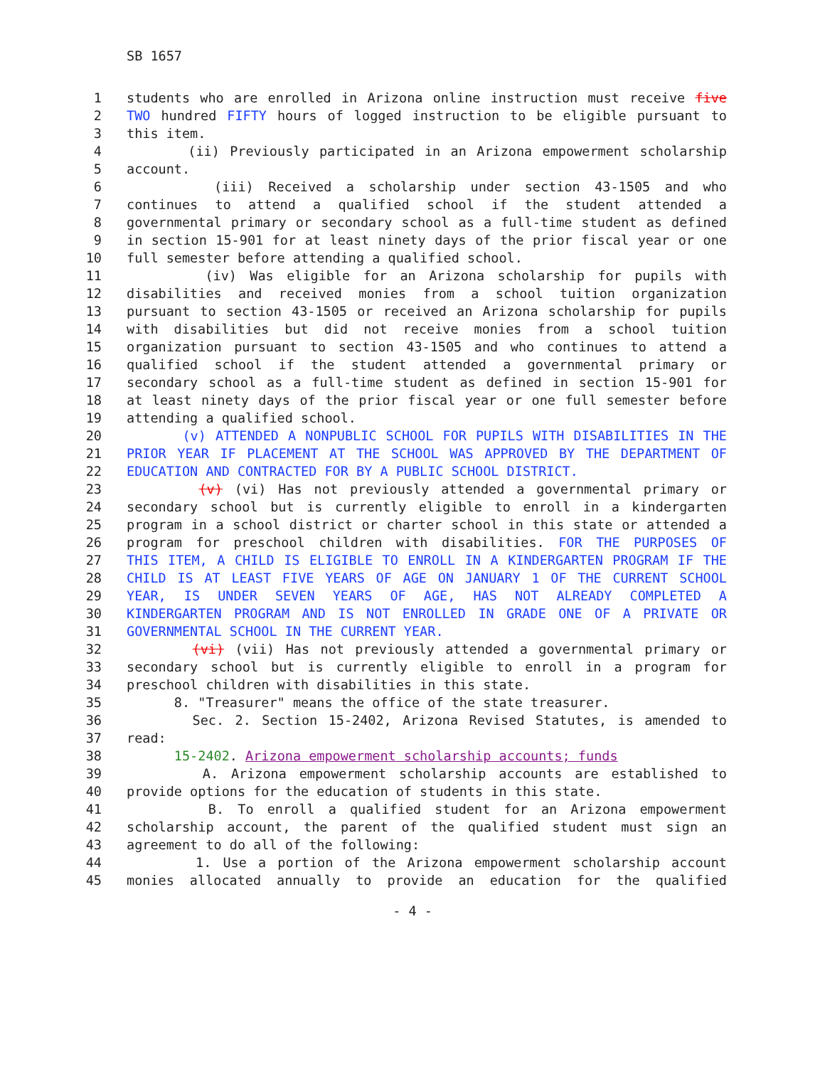SB 1657
1 students who are enrolled in Arizona online instruction must receive five
2 TWO hundred FIFTY hours of logged instruction to be eligible pursuant to
3 this item.
4 (ii) Previously participated in an Arizona empowerment scholarship
5 account.
6 (iii) Received a scholarship under section 43-1505 and who
7 continues to attend a qualified school if the student attended a
8 governmental primary or secondary school as a full-time student as defined
9 in section 15-901 for at least ninety days of the prior fiscal year or one
10 full semester before attending a qualified school.
11 (iv) Was eligible for an Arizona scholarship for pupils with
12 disabilities and received monies from a school tuition organization
13 pursuant to section 43-1505 or received an Arizona scholarship for pupils
14 with disabilities but did not receive monies from a school tuition
15 organization pursuant to section 43-1505 and who continues to attend a
16 qualified school if the student attended a governmental primary or
17 secondary school as a full-time student as defined in section 15-901 for
18 at least ninety days of the prior fiscal year or one full semester before
19 attending a qualified school.
20 (v) ATTENDED A NONPUBLIC SCHOOL FOR PUPILS WITH DISABILITIES IN THE
21 PRIOR YEAR IF PLACEMENT AT THE SCHOOL WAS APPROVED BY THE DEPARTMENT OF
22 EDUCATION AND CONTRACTED FOR BY A PUBLIC SCHOOL DISTRICT.
23 (v) (vi) Has not previously attended a governmental primary or
24 secondary school but is currently eligible to enroll in a kindergarten
25 program in a school district or charter school in this state or attended a
26 program for preschool children with disabilities. FOR THE PURPOSES OF
27 THIS ITEM, A CHILD IS ELIGIBLE TO ENROLL IN A KINDERGARTEN PROGRAM IF THE
28 CHILD IS AT LEAST FIVE YEARS OF AGE ON JANUARY 1 OF THE CURRENT SCHOOL
29 YEAR, IS UNDER SEVEN YEARS OF AGE, HAS NOT ALREADY COMPLETED A
30 KINDERGARTEN PROGRAM AND IS NOT ENROLLED IN GRADE ONE OF A PRIVATE OR
31 GOVERNMENTAL SCHOOL IN THE CURRENT YEAR.
32 (vi) (vii) Has not previously attended a governmental primary or
33 secondary school but is currently eligible to enroll in a program for
34 preschool children with disabilities in this state.
35 8. "Treasurer" means the office of the state treasurer.
36 Sec. 2. Section 15-2402, Arizona Revised Statutes, is amended to
37 read:
38 15-2402. Arizona empowerment scholarship accounts; funds
39 A. Arizona empowerment scholarship accounts are established to
40 provide options for the education of students in this state.
41 B. To enroll a qualified student for an Arizona empowerment
42 scholarship account, the parent of the qualified student must sign an
43 agreement to do all of the following:
44 1. Use a portion of the Arizona empowerment scholarship account
45 monies allocated annually to provide an education for the qualified
- 4 -